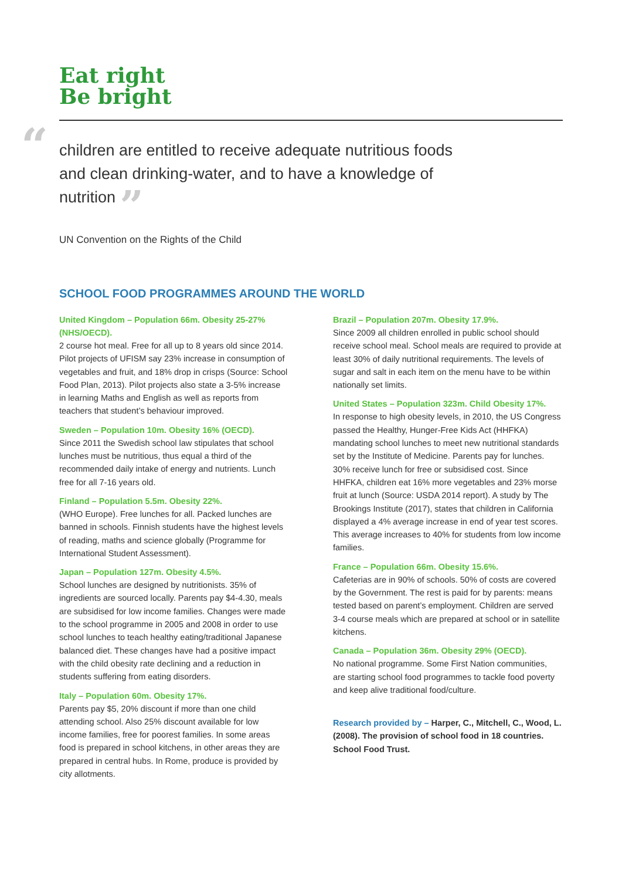Eat right
Be bright
“children are entitled to receive adequate nutritious foods and clean drinking-water, and to have a knowledge of nutrition ”
UN Convention on the Rights of the Child
SCHOOL FOOD PROGRAMMES AROUND THE WORLD
United Kingdom – Population 66m. Obesity 25-27% (NHS/OECD).
2 course hot meal. Free for all up to 8 years old since 2014. Pilot projects of UFISM say 23% increase in consumption of vegetables and fruit, and 18% drop in crisps (Source: School Food Plan, 2013). Pilot projects also state a 3-5% increase in learning Maths and English as well as reports from teachers that student’s behaviour improved.
Sweden – Population 10m. Obesity 16% (OECD).
Since 2011 the Swedish school law stipulates that school lunches must be nutritious, thus equal a third of the recommended daily intake of energy and nutrients. Lunch free for all 7-16 years old.
Finland – Population 5.5m. Obesity 22%.
(WHO Europe). Free lunches for all. Packed lunches are banned in schools. Finnish students have the highest levels of reading, maths and science globally (Programme for International Student Assessment).
Japan – Population 127m. Obesity 4.5%.
School lunches are designed by nutritionists. 35% of ingredients are sourced locally. Parents pay $4-4.30, meals are subsidised for low income families. Changes were made to the school programme in 2005 and 2008 in order to use school lunches to teach healthy eating/traditional Japanese balanced diet. These changes have had a positive impact with the child obesity rate declining and a reduction in students suffering from eating disorders.
Italy – Population 60m. Obesity 17%.
Parents pay $5, 20% discount if more than one child attending school. Also 25% discount available for low income families, free for poorest families. In some areas food is prepared in school kitchens, in other areas they are prepared in central hubs. In Rome, produce is provided by city allotments.
Brazil – Population 207m. Obesity 17.9%.
Since 2009 all children enrolled in public school should receive school meal. School meals are required to provide at least 30% of daily nutritional requirements. The levels of sugar and salt in each item on the menu have to be within nationally set limits.
United States – Population 323m. Child Obesity 17%.
In response to high obesity levels, in 2010, the US Congress passed the Healthy, Hunger-Free Kids Act (HHFKA) mandating school lunches to meet new nutritional standards set by the Institute of Medicine. Parents pay for lunches. 30% receive lunch for free or subsidised cost. Since HHFKA, children eat 16% more vegetables and 23% morse fruit at lunch (Source: USDA 2014 report). A study by The Brookings Institute (2017), states that children in California displayed a 4% average increase in end of year test scores. This average increases to 40% for students from low income families.
France – Population 66m. Obesity 15.6%.
Cafeterias are in 90% of schools. 50% of costs are covered by the Government. The rest is paid for by parents: means tested based on parent’s employment. Children are served 3-4 course meals which are prepared at school or in satellite kitchens.
Canada – Population 36m. Obesity 29% (OECD).
No national programme. Some First Nation communities, are starting school food programmes to tackle food poverty and keep alive traditional food/culture.
Research provided by – Harper, C., Mitchell, C., Wood, L. (2008). The provision of school food in 18 countries. School Food Trust.